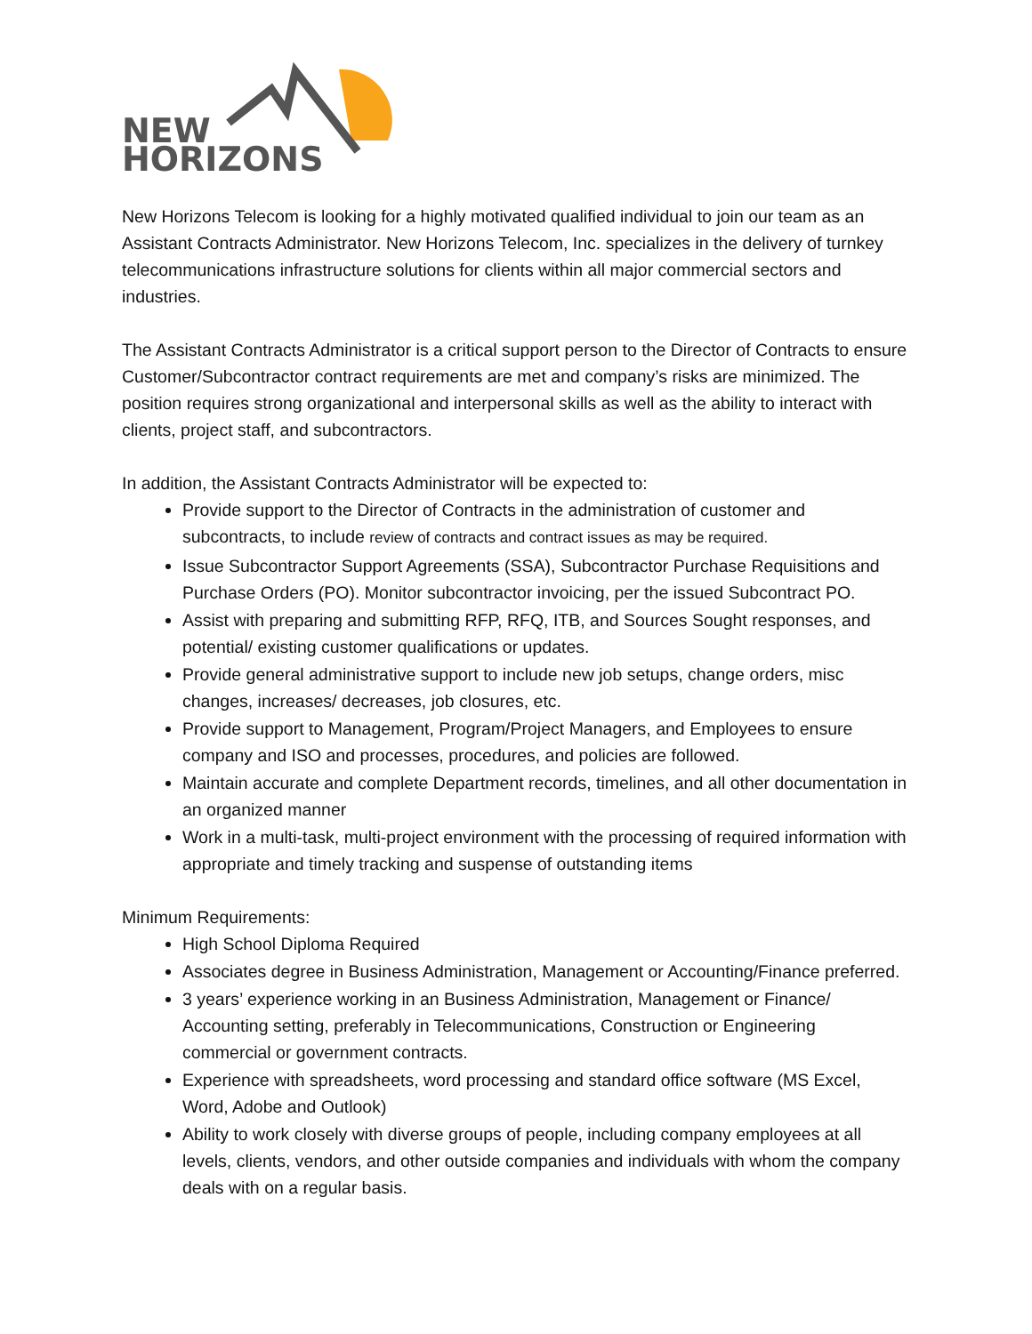NEW
HORIZONS
New Horizons Telecom is looking for a highly motivated qualified individual to join our team as an Assistant Contracts Administrator. New Horizons Telecom, Inc. specializes in the delivery of turnkey telecommunications infrastructure solutions for clients within all major commercial sectors and industries.
The Assistant Contracts Administrator is a critical support person to the Director of Contracts to ensure Customer/Subcontractor contract requirements are met and company’s risks are minimized. The position requires strong organizational and interpersonal skills as well as the ability to interact with clients, project staff, and subcontractors.
In addition, the Assistant Contracts Administrator will be expected to:
Provide support to the Director of Contracts in the administration of customer and subcontracts, to include review of contracts and contract issues as may be required.
Issue Subcontractor Support Agreements (SSA), Subcontractor Purchase Requisitions and Purchase Orders (PO). Monitor subcontractor invoicing, per the issued Subcontract PO.
Assist with preparing and submitting RFP, RFQ, ITB, and Sources Sought responses, and potential/ existing customer qualifications or updates.
Provide general administrative support to include new job setups, change orders, misc changes, increases/ decreases, job closures, etc.
Provide support to Management, Program/Project Managers, and Employees to ensure company and ISO and processes, procedures, and policies are followed.
Maintain accurate and complete Department records, timelines, and all other documentation in an organized manner
Work in a multi-task, multi-project environment with the processing of required information with appropriate and timely tracking and suspense of outstanding items
Minimum Requirements:
High School Diploma Required
Associates degree in Business Administration, Management or Accounting/Finance preferred.
3 years’ experience working in an Business Administration, Management or Finance/ Accounting setting, preferably in Telecommunications, Construction or Engineering commercial or government contracts.
Experience with spreadsheets, word processing and standard office software (MS Excel, Word, Adobe and Outlook)
Ability to work closely with diverse groups of people, including company employees at all levels, clients, vendors, and other outside companies and individuals with whom the company deals with on a regular basis.